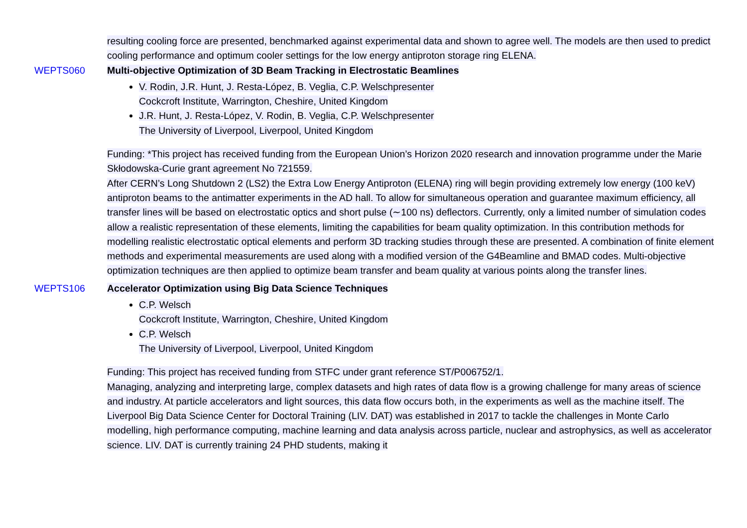resulting cooling force are presented, benchmarked against experimental data and shown to agree well. The models are then used to predict cooling performance and optimum cooler settings for the low energy antiproton storage ring ELENA.
WEPTS060 Multi-objective Optimization of 3D Beam Tracking in Electrostatic Beamlines
V. Rodin, J.R. Hunt, J. Resta-López, B. Veglia, C.P. Welschpresenter
Cockcroft Institute, Warrington, Cheshire, United Kingdom
J.R. Hunt, J. Resta-López, V. Rodin, B. Veglia, C.P. Welschpresenter
The University of Liverpool, Liverpool, United Kingdom
Funding: *This project has received funding from the European Union’s Horizon 2020 research and innovation programme under the Marie Skłodowska-Curie grant agreement No 721559.
After CERN’s Long Shutdown 2 (LS2) the Extra Low Energy Antiproton (ELENA) ring will begin providing extremely low energy (100 keV) antiproton beams to the antimatter experiments in the AD hall. To allow for simultaneous operation and guarantee maximum efficiency, all transfer lines will be based on electrostatic optics and short pulse (∼100 ns) deflectors. Currently, only a limited number of simulation codes allow a realistic representation of these elements, limiting the capabilities for beam quality optimization. In this contribution methods for modelling realistic electrostatic optical elements and perform 3D tracking studies through these are presented. A combination of finite element methods and experimental measurements are used along with a modified version of the G4Beamline and BMAD codes. Multi-objective optimization techniques are then applied to optimize beam transfer and beam quality at various points along the transfer lines.
WEPTS106 Accelerator Optimization using Big Data Science Techniques
C.P. Welsch
Cockcroft Institute, Warrington, Cheshire, United Kingdom
C.P. Welsch
The University of Liverpool, Liverpool, United Kingdom
Funding: This project has received funding from STFC under grant reference ST/P006752/1.
Managing, analyzing and interpreting large, complex datasets and high rates of data flow is a growing challenge for many areas of science and industry. At particle accelerators and light sources, this data flow occurs both, in the experiments as well as the machine itself. The Liverpool Big Data Science Center for Doctoral Training (LIV. DAT) was established in 2017 to tackle the challenges in Monte Carlo modelling, high performance computing, machine learning and data analysis across particle, nuclear and astrophysics, as well as accelerator science. LIV. DAT is currently training 24 PHD students, making it